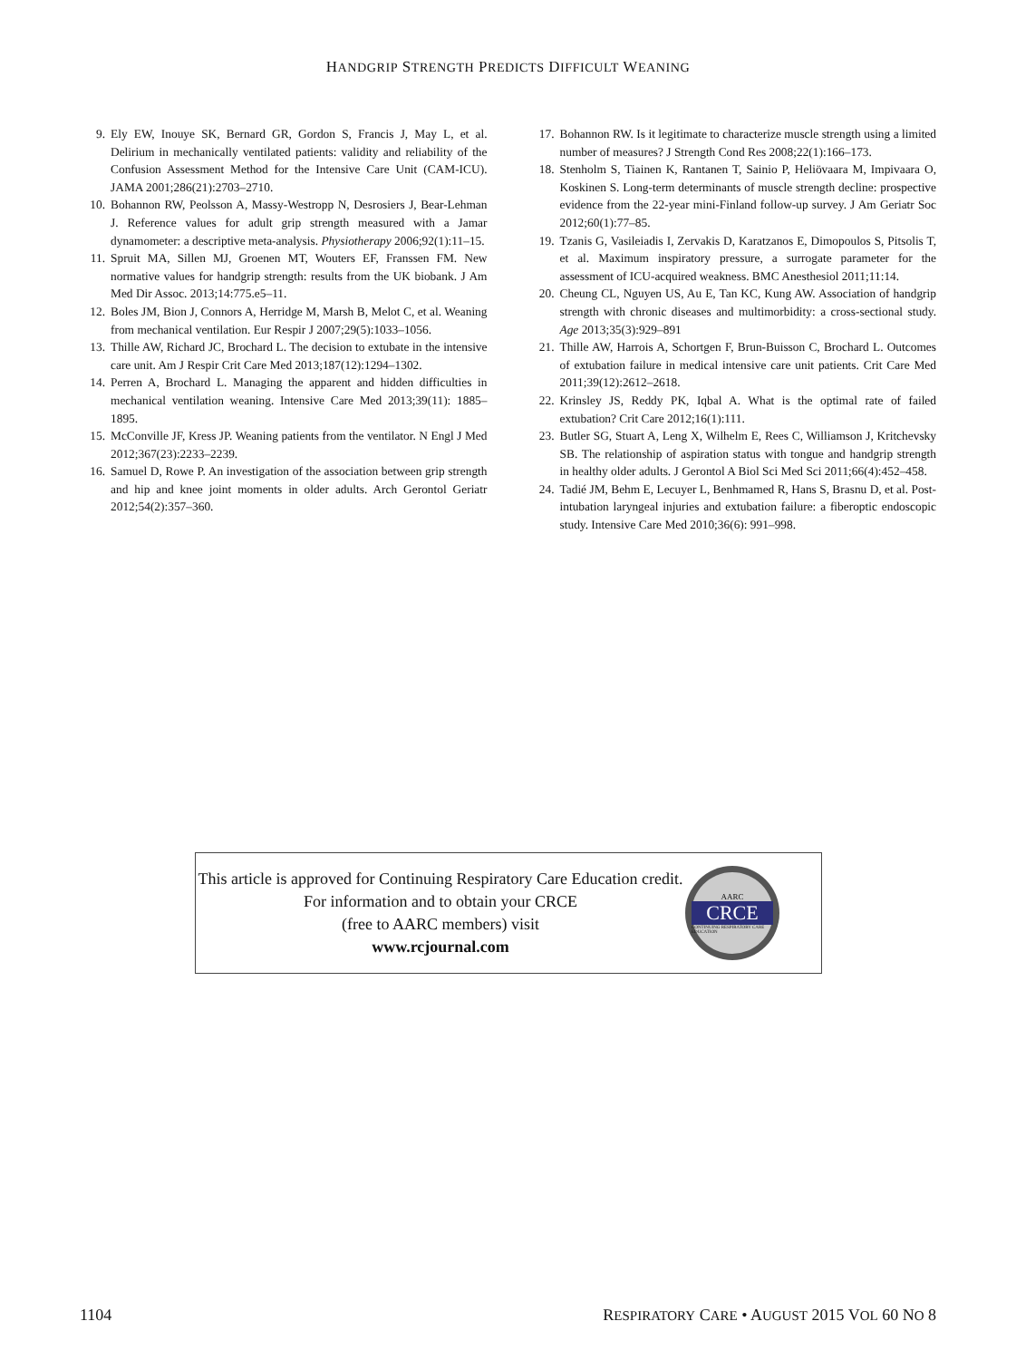HANDGRIP STRENGTH PREDICTS DIFFICULT WEANING
9. Ely EW, Inouye SK, Bernard GR, Gordon S, Francis J, May L, et al. Delirium in mechanically ventilated patients: validity and reliability of the Confusion Assessment Method for the Intensive Care Unit (CAM-ICU). JAMA 2001;286(21):2703–2710.
10. Bohannon RW, Peolsson A, Massy-Westropp N, Desrosiers J, Bear-Lehman J. Reference values for adult grip strength measured with a Jamar dynamometer: a descriptive meta-analysis. Physiotherapy 2006;92(1):11–15.
11. Spruit MA, Sillen MJ, Groenen MT, Wouters EF, Franssen FM. New normative values for handgrip strength: results from the UK biobank. J Am Med Dir Assoc. 2013;14:775.e5–11.
12. Boles JM, Bion J, Connors A, Herridge M, Marsh B, Melot C, et al. Weaning from mechanical ventilation. Eur Respir J 2007;29(5):1033–1056.
13. Thille AW, Richard JC, Brochard L. The decision to extubate in the intensive care unit. Am J Respir Crit Care Med 2013;187(12):1294–1302.
14. Perren A, Brochard L. Managing the apparent and hidden difficulties in mechanical ventilation weaning. Intensive Care Med 2013;39(11): 1885–1895.
15. McConville JF, Kress JP. Weaning patients from the ventilator. N Engl J Med 2012;367(23):2233–2239.
16. Samuel D, Rowe P. An investigation of the association between grip strength and hip and knee joint moments in older adults. Arch Gerontol Geriatr 2012;54(2):357–360.
17. Bohannon RW. Is it legitimate to characterize muscle strength using a limited number of measures? J Strength Cond Res 2008;22(1):166–173.
18. Stenholm S, Tiainen K, Rantanen T, Sainio P, Heliövaara M, Impivaara O, Koskinen S. Long-term determinants of muscle strength decline: prospective evidence from the 22-year mini-Finland follow-up survey. J Am Geriatr Soc 2012;60(1):77–85.
19. Tzanis G, Vasileiadis I, Zervakis D, Karatzanos E, Dimopoulos S, Pitsolis T, et al. Maximum inspiratory pressure, a surrogate parameter for the assessment of ICU-acquired weakness. BMC Anesthesiol 2011;11:14.
20. Cheung CL, Nguyen US, Au E, Tan KC, Kung AW. Association of handgrip strength with chronic diseases and multimorbidity: a cross-sectional study. Age 2013;35(3):929–891
21. Thille AW, Harrois A, Schortgen F, Brun-Buisson C, Brochard L. Outcomes of extubation failure in medical intensive care unit patients. Crit Care Med 2011;39(12):2612–2618.
22. Krinsley JS, Reddy PK, Iqbal A. What is the optimal rate of failed extubation? Crit Care 2012;16(1):111.
23. Butler SG, Stuart A, Leng X, Wilhelm E, Rees C, Williamson J, Kritchevsky SB. The relationship of aspiration status with tongue and handgrip strength in healthy older adults. J Gerontol A Biol Sci Med Sci 2011;66(4):452–458.
24. Tadié JM, Behm E, Lecuyer L, Benhmamed R, Hans S, Brasnu D, et al. Post-intubation laryngeal injuries and extubation failure: a fiberoptic endoscopic study. Intensive Care Med 2010;36(6): 991–998.
This article is approved for Continuing Respiratory Care Education credit. For information and to obtain your CRCE
(free to AARC members) visit
www.rcjournal.com
AARC
CRCE
CONTINUING RESPIRATORY CARE EDUCATION
1104 RESPIRATORY CARE • AUGUST 2015 VOL 60 NO 8